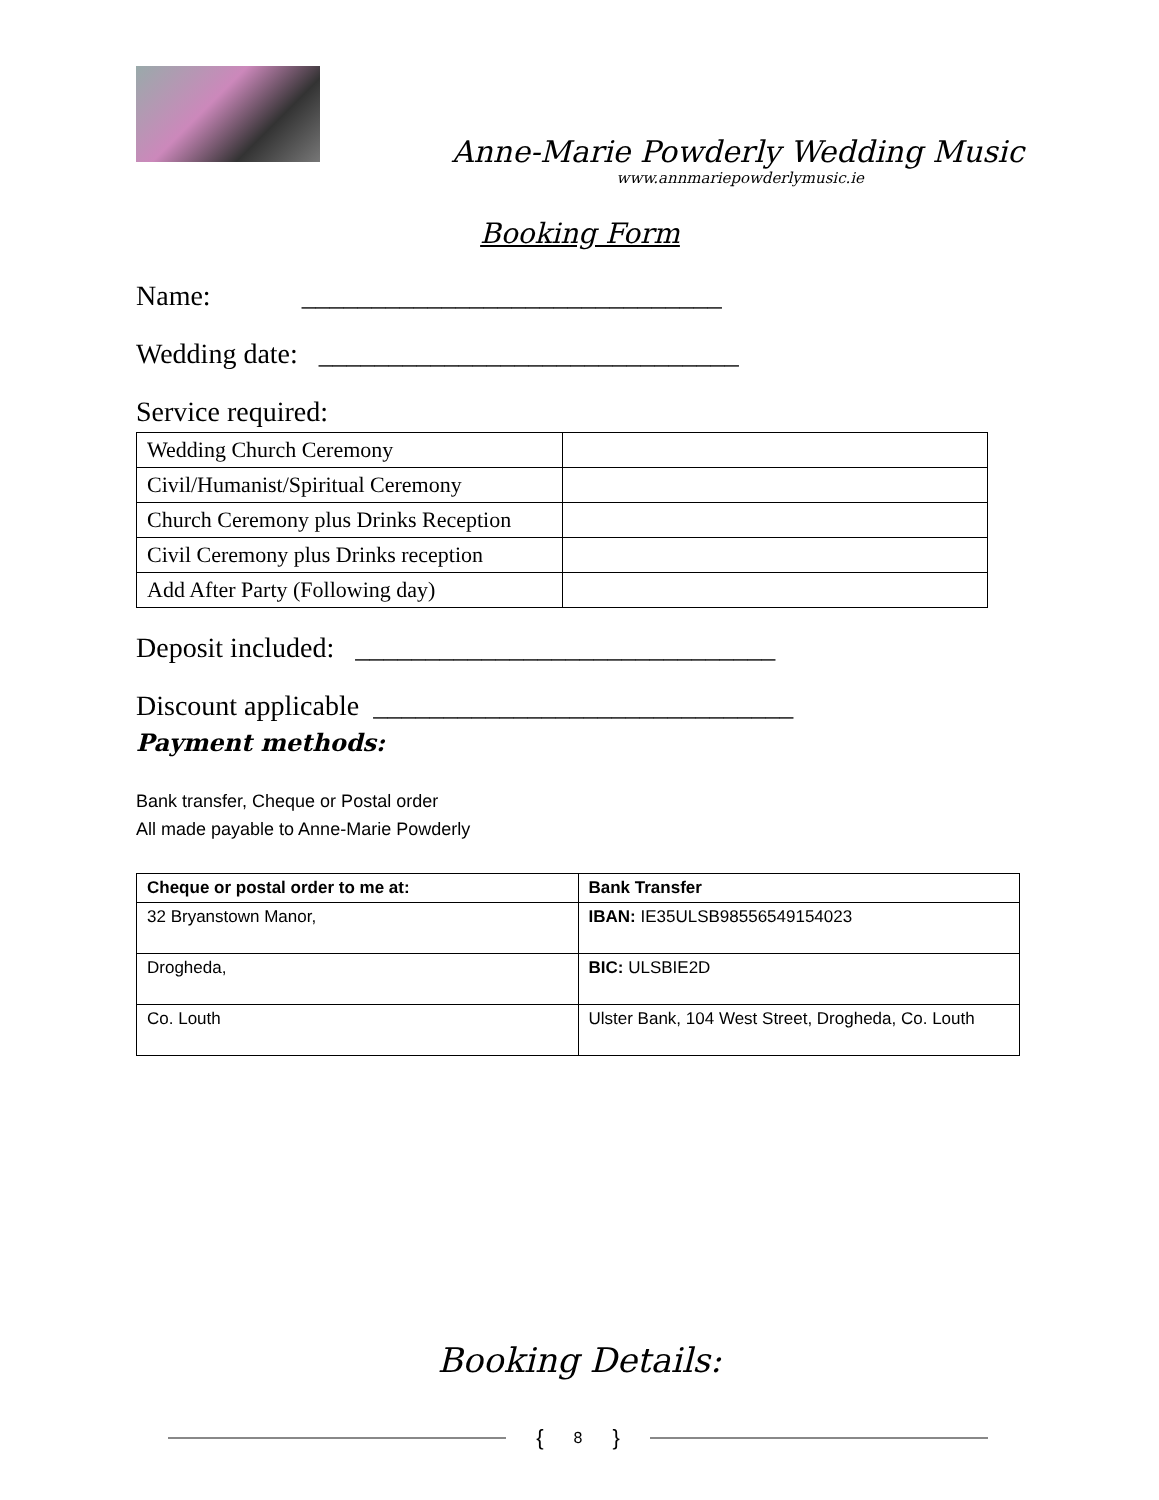Anne-Marie Powderly Wedding Music
www.annmariepowderlymusic.ie
Booking Form
Name: ______________________________
Wedding date: ______________________________
Service required:
| Wedding Church Ceremony | |
| Civil/Humanist/Spiritual Ceremony | |
| Church Ceremony plus Drinks Reception | |
| Civil Ceremony plus Drinks reception | |
| Add After Party (Following day) | |
Deposit included: ______________________________
Discount applicable ______________________________
Payment methods:
Bank transfer, Cheque or Postal order
All made payable to Anne-Marie Powderly
| Cheque or postal order to me at: | Bank Transfer |
| --- | --- |
| 32 Bryanstown Manor, | IBAN: IE35ULSB98556549154023 |
| Drogheda, | BIC: ULSBIE2D |
| Co. Louth | Ulster Bank, 104 West Street, Drogheda, Co. Louth |
Booking Details:
{ 8 }